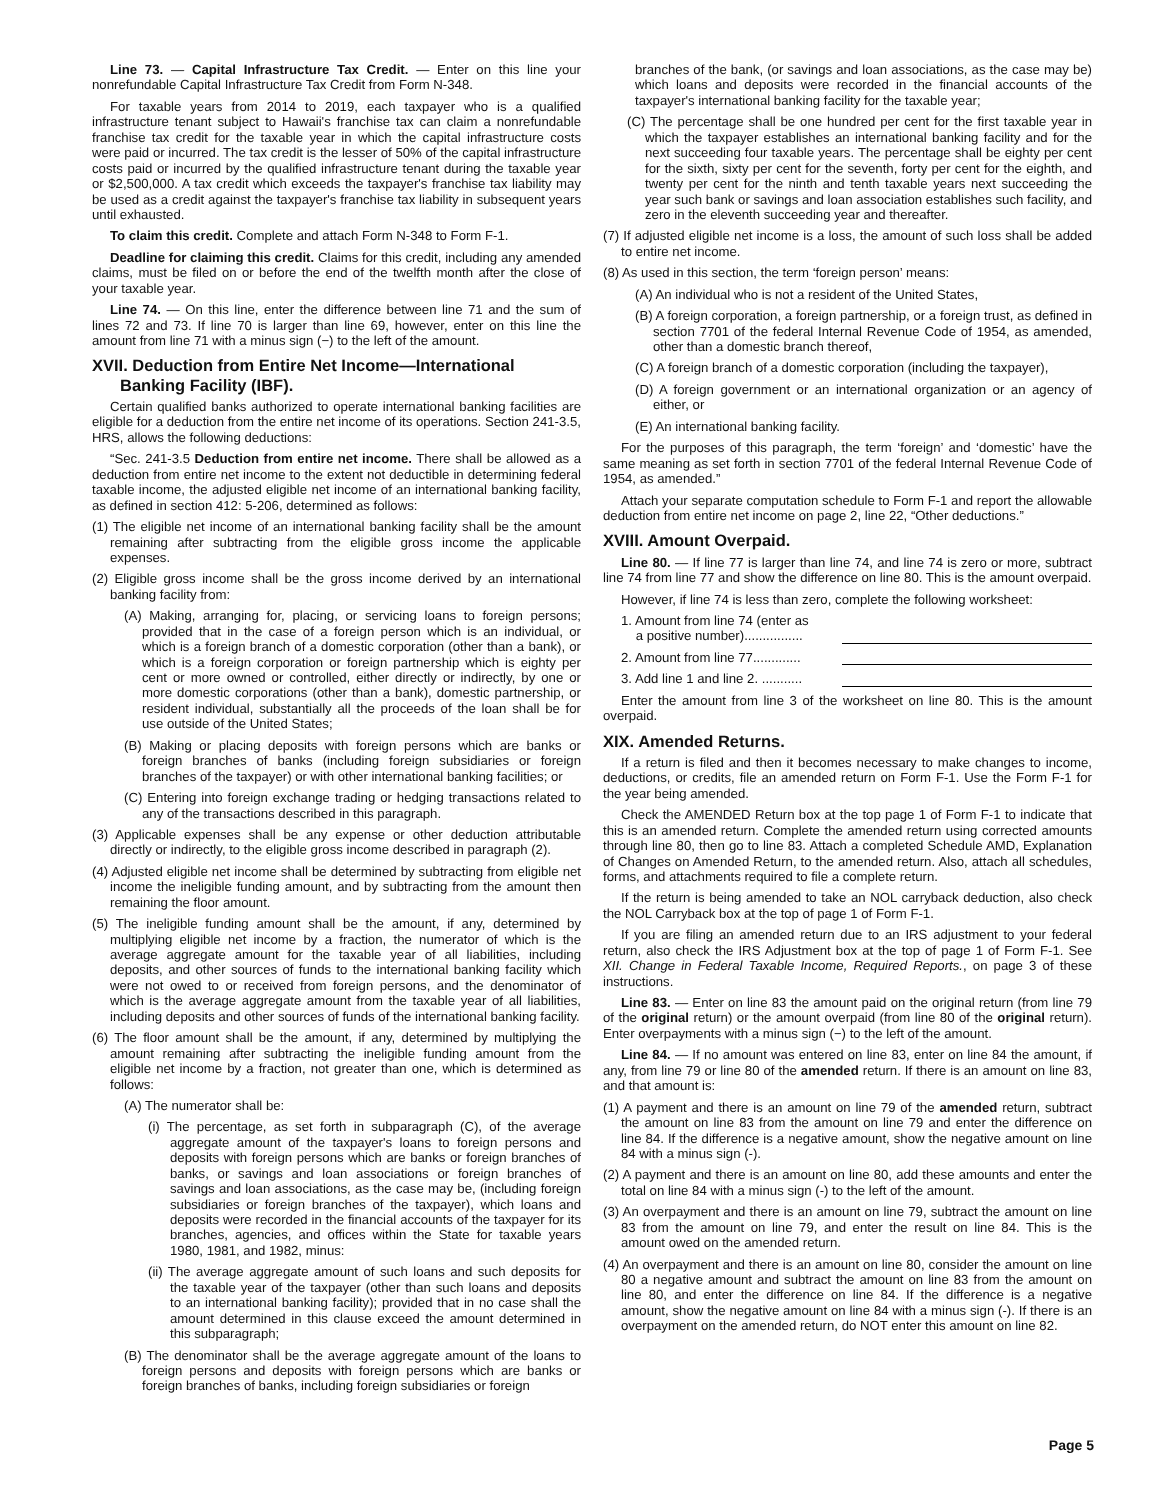Line 73. — Capital Infrastructure Tax Credit. — Enter on this line your nonrefundable Capital Infrastructure Tax Credit from Form N-348.
For taxable years from 2014 to 2019, each taxpayer who is a qualified infrastructure tenant subject to Hawaii's franchise tax can claim a nonrefundable franchise tax credit for the taxable year in which the capital infrastructure costs were paid or incurred. The tax credit is the lesser of 50% of the capital infrastructure costs paid or incurred by the qualified infrastructure tenant during the taxable year or $2,500,000. A tax credit which exceeds the taxpayer's franchise tax liability may be used as a credit against the taxpayer's franchise tax liability in subsequent years until exhausted.
To claim this credit. Complete and attach Form N-348 to Form F-1.
Deadline for claiming this credit. Claims for this credit, including any amended claims, must be filed on or before the end of the twelfth month after the close of your taxable year.
Line 74. — On this line, enter the difference between line 71 and the sum of lines 72 and 73. If line 70 is larger than line 69, however, enter on this line the amount from line 71 with a minus sign (−) to the left of the amount.
XVII. Deduction from Entire Net Income—International Banking Facility (IBF).
Certain qualified banks authorized to operate international banking facilities are eligible for a deduction from the entire net income of its operations. Section 241-3.5, HRS, allows the following deductions:
“Sec. 241-3.5 Deduction from entire net income. There shall be allowed as a deduction from entire net income to the extent not deductible in determining federal taxable income, the adjusted eligible net income of an international banking facility, as defined in section 412: 5-206, determined as follows:
(1) The eligible net income of an international banking facility shall be the amount remaining after subtracting from the eligible gross income the applicable expenses.
(2) Eligible gross income shall be the gross income derived by an international banking facility from:
(A) Making, arranging for, placing, or servicing loans to foreign persons; provided that in the case of a foreign person which is an individual, or which is a foreign branch of a domestic corporation (other than a bank), or which is a foreign corporation or foreign partnership which is eighty per cent or more owned or controlled, either directly or indirectly, by one or more domestic corporations (other than a bank), domestic partnership, or resident individual, substantially all the proceeds of the loan shall be for use outside of the United States;
(B) Making or placing deposits with foreign persons which are banks or foreign branches of banks (including foreign subsidiaries or foreign branches of the taxpayer) or with other international banking facilities; or
(C) Entering into foreign exchange trading or hedging transactions related to any of the transactions described in this paragraph.
(3) Applicable expenses shall be any expense or other deduction attributable directly or indirectly, to the eligible gross income described in paragraph (2).
(4) Adjusted eligible net income shall be determined by subtracting from eligible net income the ineligible funding amount, and by subtracting from the amount then remaining the floor amount.
(5) The ineligible funding amount shall be the amount, if any, determined by multiplying eligible net income by a fraction, the numerator of which is the average aggregate amount for the taxable year of all liabilities, including deposits, and other sources of funds to the international banking facility which were not owed to or received from foreign persons, and the denominator of which is the average aggregate amount from the taxable year of all liabilities, including deposits and other sources of funds of the international banking facility.
(6) The floor amount shall be the amount, if any, determined by multiplying the amount remaining after subtracting the ineligible funding amount from the eligible net income by a fraction, not greater than one, which is determined as follows:
(A) The numerator shall be:
(i) The percentage, as set forth in subparagraph (C), of the average aggregate amount of the taxpayer's loans to foreign persons and deposits with foreign persons which are banks or foreign branches of banks, or savings and loan associations or foreign branches of savings and loan associations, as the case may be, (including foreign subsidiaries or foreign branches of the taxpayer), which loans and deposits were recorded in the financial accounts of the taxpayer for its branches, agencies, and offices within the State for taxable years 1980, 1981, and 1982, minus:
(ii) The average aggregate amount of such loans and such deposits for the taxable year of the taxpayer (other than such loans and deposits to an international banking facility); provided that in no case shall the amount determined in this clause exceed the amount determined in this subparagraph;
(B) The denominator shall be the average aggregate amount of the loans to foreign persons and deposits with foreign persons which are banks or foreign branches of banks, including foreign subsidiaries or foreign
branches of the bank, (or savings and loan associations, as the case may be) which loans and deposits were recorded in the financial accounts of the taxpayer's international banking facility for the taxable year;
(C) The percentage shall be one hundred per cent for the first taxable year in which the taxpayer establishes an international banking facility and for the next succeeding four taxable years. The percentage shall be eighty per cent for the sixth, sixty per cent for the seventh, forty per cent for the eighth, and twenty per cent for the ninth and tenth taxable years next succeeding the year such bank or savings and loan association establishes such facility, and zero in the eleventh succeeding year and thereafter.
(7) If adjusted eligible net income is a loss, the amount of such loss shall be added to entire net income.
(8) As used in this section, the term ‘foreign person’ means:
(A) An individual who is not a resident of the United States,
(B) A foreign corporation, a foreign partnership, or a foreign trust, as defined in section 7701 of the federal Internal Revenue Code of 1954, as amended, other than a domestic branch thereof,
(C) A foreign branch of a domestic corporation (including the taxpayer),
(D) A foreign government or an international organization or an agency of either, or
(E) An international banking facility.
For the purposes of this paragraph, the term ‘foreign’ and ‘domestic’ have the same meaning as set forth in section 7701 of the federal Internal Revenue Code of 1954, as amended.”
Attach your separate computation schedule to Form F-1 and report the allowable deduction from entire net income on page 2, line 22, “Other deductions.”
XVIII. Amount Overpaid.
Line 80. — If line 77 is larger than line 74, and line 74 is zero or more, subtract line 74 from line 77 and show the difference on line 80. This is the amount overpaid.
However, if line 74 is less than zero, complete the following worksheet:
1. Amount from line 74 (enter as
a positive number)................
2. Amount from line 77.............
3. Add line 1 and line 2. ...........
Enter the amount from line 3 of the worksheet on line 80. This is the amount overpaid.
XIX. Amended Returns.
If a return is filed and then it becomes necessary to make changes to income, deductions, or credits, file an amended return on Form F-1. Use the Form F-1 for the year being amended.
Check the AMENDED Return box at the top page 1 of Form F-1 to indicate that this is an amended return. Complete the amended return using corrected amounts through line 80, then go to line 83. Attach a completed Schedule AMD, Explanation of Changes on Amended Return, to the amended return. Also, attach all schedules, forms, and attachments required to file a complete return.
If the return is being amended to take an NOL carryback deduction, also check the NOL Carryback box at the top of page 1 of Form F-1.
If you are filing an amended return due to an IRS adjustment to your federal return, also check the IRS Adjustment box at the top of page 1 of Form F-1. See XII. Change in Federal Taxable Income, Required Reports., on page 3 of these instructions.
Line 83. — Enter on line 83 the amount paid on the original return (from line 79 of the original return) or the amount overpaid (from line 80 of the original return). Enter overpayments with a minus sign (−) to the left of the amount.
Line 84. — If no amount was entered on line 83, enter on line 84 the amount, if any, from line 79 or line 80 of the amended return. If there is an amount on line 83, and that amount is:
(1) A payment and there is an amount on line 79 of the amended return, subtract the amount on line 83 from the amount on line 79 and enter the difference on line 84. If the difference is a negative amount, show the negative amount on line 84 with a minus sign (-).
(2) A payment and there is an amount on line 80, add these amounts and enter the total on line 84 with a minus sign (-) to the left of the amount.
(3) An overpayment and there is an amount on line 79, subtract the amount on line 83 from the amount on line 79, and enter the result on line 84. This is the amount owed on the amended return.
(4) An overpayment and there is an amount on line 80, consider the amount on line 80 a negative amount and subtract the amount on line 83 from the amount on line 80, and enter the difference on line 84. If the difference is a negative amount, show the negative amount on line 84 with a minus sign (-). If there is an overpayment on the amended return, do NOT enter this amount on line 82.
Page 5